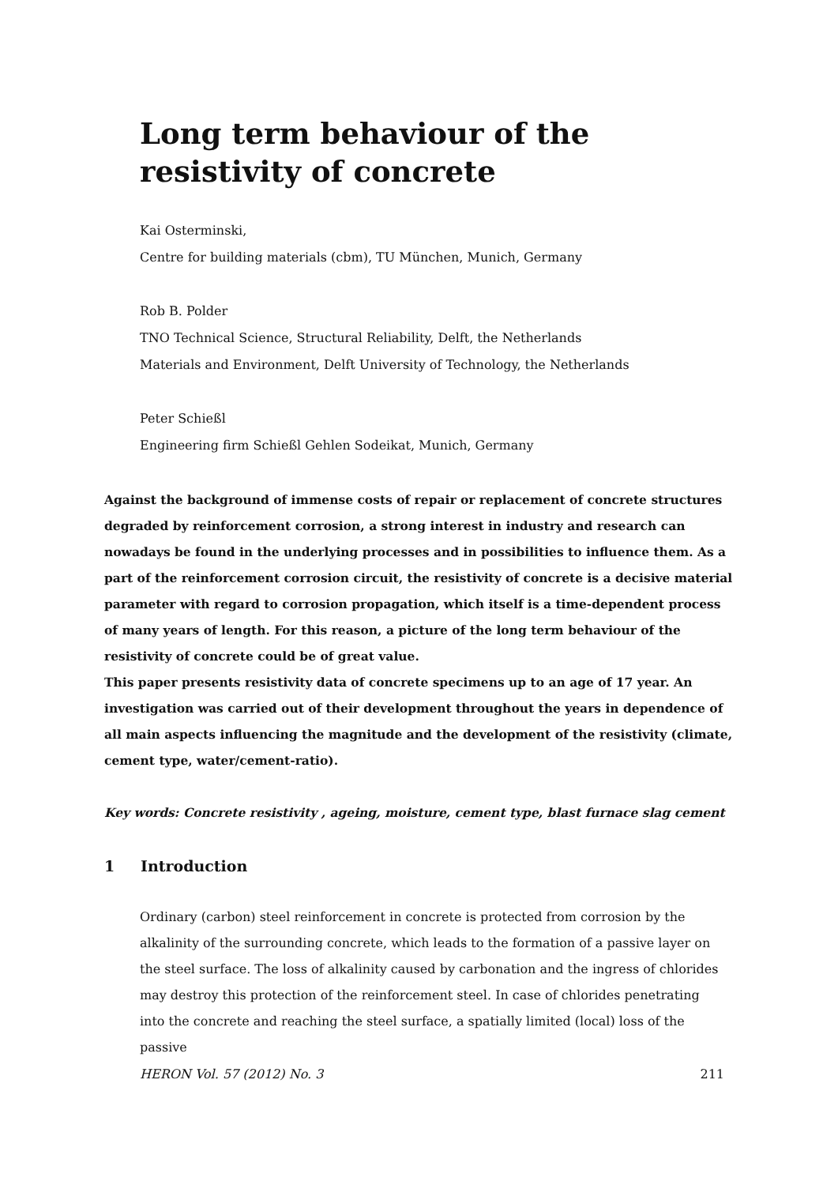Long term behaviour of the resistivity of concrete
Kai Osterminski,
Centre for building materials (cbm), TU München, Munich, Germany
Rob B. Polder
TNO Technical Science, Structural Reliability, Delft, the Netherlands
Materials and Environment, Delft University of Technology, the Netherlands
Peter Schießl
Engineering firm Schießl Gehlen Sodeikat, Munich, Germany
Against the background of immense costs of repair or replacement of concrete structures degraded by reinforcement corrosion, a strong interest in industry and research can nowadays be found in the underlying processes and in possibilities to influence them. As a part of the reinforcement corrosion circuit, the resistivity of concrete is a decisive material parameter with regard to corrosion propagation, which itself is a time-dependent process of many years of length. For this reason, a picture of the long term behaviour of the resistivity of concrete could be of great value.
This paper presents resistivity data of concrete specimens up to an age of 17 year. An investigation was carried out of their development throughout the years in dependence of all main aspects influencing the magnitude and the development of the resistivity (climate, cement type, water/cement-ratio).
Key words: Concrete resistivity , ageing, moisture, cement type, blast furnace slag cement
1 Introduction
Ordinary (carbon) steel reinforcement in concrete is protected from corrosion by the alkalinity of the surrounding concrete, which leads to the formation of a passive layer on the steel surface. The loss of alkalinity caused by carbonation and the ingress of chlorides may destroy this protection of the reinforcement steel. In case of chlorides penetrating into the concrete and reaching the steel surface, a spatially limited (local) loss of the passive
HERON Vol. 57 (2012) No. 3 211